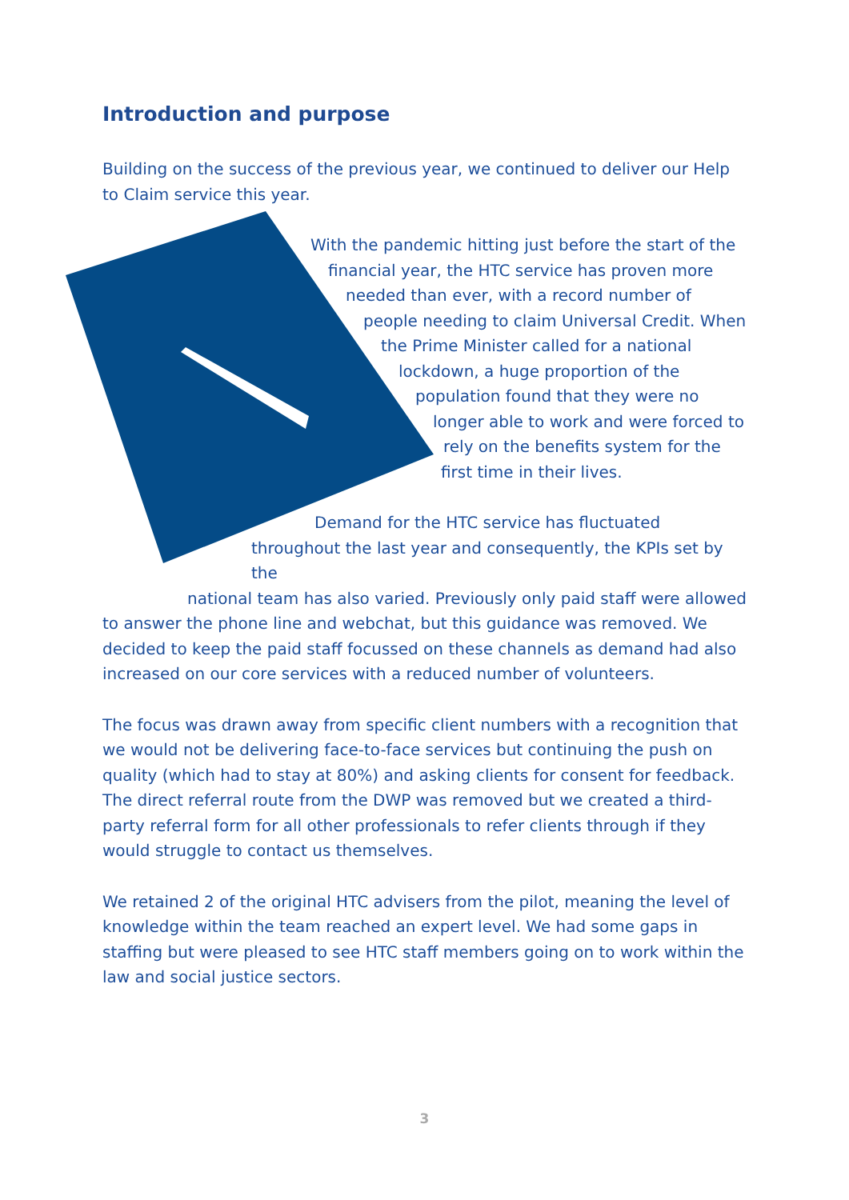Introduction and purpose
Building on the success of the previous year, we continued to deliver our Help to Claim service this year.
With the pandemic hitting just before the start of the
financial year, the HTC service has proven more
needed than ever, with a record number of
people needing to claim Universal Credit. When
the Prime Minister called for a national
lockdown, a huge proportion of the
population found that they were no
longer able to work and were forced to
rely on the benefits system for the
first time in their lives.
Demand for the HTC service has fluctuated
throughout the last year and consequently, the KPIs set by the
national team has also varied. Previously only paid staff were allowed
to answer the phone line and webchat, but this guidance was removed. We decided to keep the paid staff focussed on these channels as demand had also increased on our core services with a reduced number of volunteers.
The focus was drawn away from specific client numbers with a recognition that we would not be delivering face-to-face services but continuing the push on quality (which had to stay at 80%) and asking clients for consent for feedback. The direct referral route from the DWP was removed but we created a third-party referral form for all other professionals to refer clients through if they would struggle to contact us themselves.
We retained 2 of the original HTC advisers from the pilot, meaning the level of knowledge within the team reached an expert level. We had some gaps in staffing but were pleased to see HTC staff members going on to work within the law and social justice sectors.
3